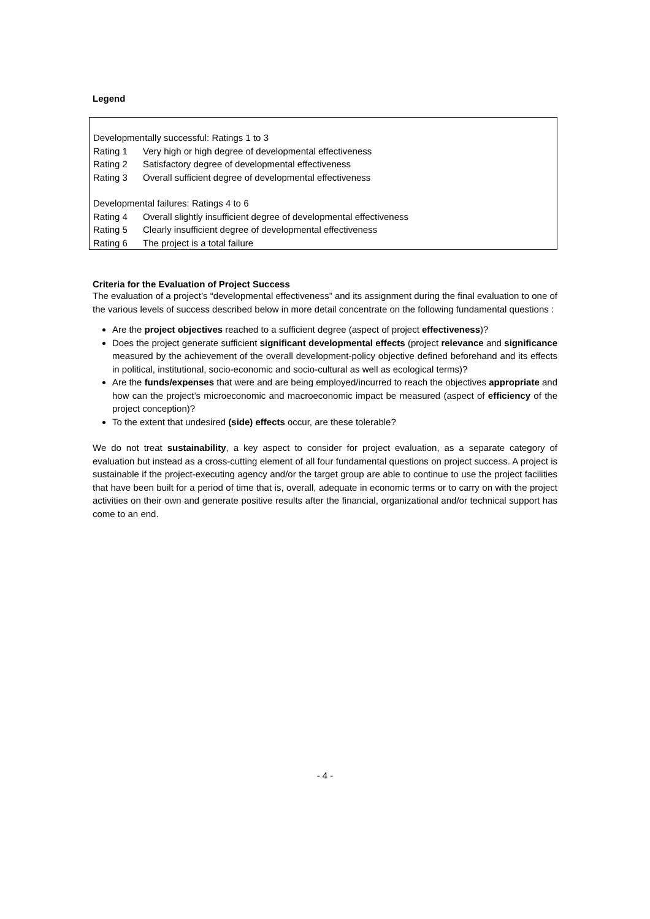Legend
| Developmentally successful: Ratings 1 to 3 | |
| Rating 1 | Very high or high degree of developmental effectiveness |
| Rating 2 | Satisfactory degree of developmental effectiveness |
| Rating 3 | Overall sufficient degree of developmental effectiveness |
| Developmental failures: Ratings 4 to 6 | |
| Rating 4 | Overall slightly insufficient degree of developmental effectiveness |
| Rating 5 | Clearly insufficient degree of developmental effectiveness |
| Rating 6 | The project is a total failure |
Criteria for the Evaluation of Project Success
The evaluation of a project’s “developmental effectiveness” and its assignment during the final evaluation to one of the various levels of success described below in more detail concentrate on the following fundamental questions :
Are the project objectives reached to a sufficient degree (aspect of project effectiveness)?
Does the project generate sufficient significant developmental effects (project relevance and significance measured by the achievement of the overall development-policy objective defined beforehand and its effects in political, institutional, socio-economic and socio-cultural as well as ecological terms)?
Are the funds/expenses that were and are being employed/incurred to reach the objectives appropriate and how can the project’s microeconomic and macroeconomic impact be measured (aspect of efficiency of the project conception)?
To the extent that undesired (side) effects occur, are these tolerable?
We do not treat sustainability, a key aspect to consider for project evaluation, as a separate category of evaluation but instead as a cross-cutting element of all four fundamental questions on project success. A project is sustainable if the project-executing agency and/or the target group are able to continue to use the project facilities that have been built for a period of time that is, overall, adequate in economic terms or to carry on with the project activities on their own and generate positive results after the financial, organizational and/or technical support has come to an end.
- 4 -